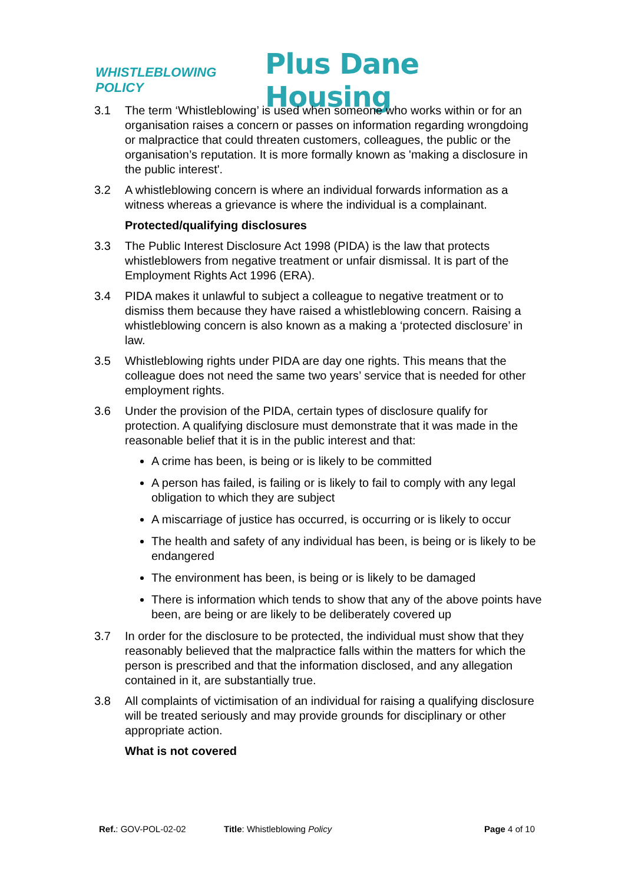WHISTLEBLOWING POLICY Plus Dane Housing
3.1 The term ‘Whistleblowing’ is used when someone who works within or for an organisation raises a concern or passes on information regarding wrongdoing or malpractice that could threaten customers, colleagues, the public or the organisation’s reputation. It is more formally known as 'making a disclosure in the public interest'.
3.2 A whistleblowing concern is where an individual forwards information as a witness whereas a grievance is where the individual is a complainant.
Protected/qualifying disclosures
3.3 The Public Interest Disclosure Act 1998 (PIDA) is the law that protects whistleblowers from negative treatment or unfair dismissal. It is part of the Employment Rights Act 1996 (ERA).
3.4 PIDA makes it unlawful to subject a colleague to negative treatment or to dismiss them because they have raised a whistleblowing concern. Raising a whistleblowing concern is also known as a making a ‘protected disclosure’ in law.
3.5 Whistleblowing rights under PIDA are day one rights. This means that the colleague does not need the same two years’ service that is needed for other employment rights.
3.6 Under the provision of the PIDA, certain types of disclosure qualify for protection. A qualifying disclosure must demonstrate that it was made in the reasonable belief that it is in the public interest and that:
A crime has been, is being or is likely to be committed
A person has failed, is failing or is likely to fail to comply with any legal obligation to which they are subject
A miscarriage of justice has occurred, is occurring or is likely to occur
The health and safety of any individual has been, is being or is likely to be endangered
The environment has been, is being or is likely to be damaged
There is information which tends to show that any of the above points have been, are being or are likely to be deliberately covered up
3.7 In order for the disclosure to be protected, the individual must show that they reasonably believed that the malpractice falls within the matters for which the person is prescribed and that the information disclosed, and any allegation contained in it, are substantially true.
3.8 All complaints of victimisation of an individual for raising a qualifying disclosure will be treated seriously and may provide grounds for disciplinary or other appropriate action.
What is not covered
Ref.: GOV-POL-02-02 Title: Whistleblowing Policy Page 4 of 10